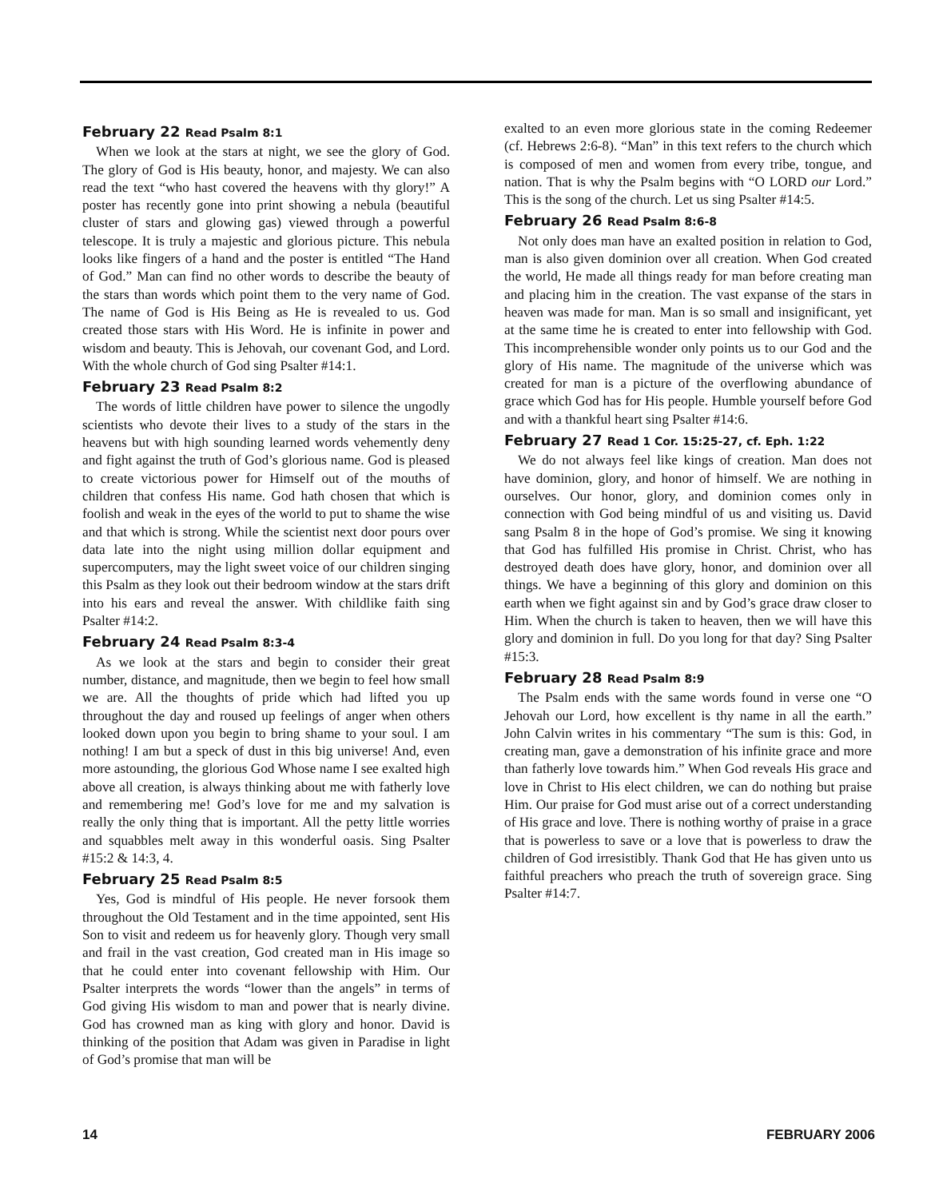February 22 Read Psalm 8:1
When we look at the stars at night, we see the glory of God. The glory of God is His beauty, honor, and majesty. We can also read the text “who hast covered the heavens with thy glory!” A poster has recently gone into print showing a nebula (beautiful cluster of stars and glowing gas) viewed through a powerful telescope. It is truly a majestic and glorious picture. This nebula looks like fingers of a hand and the poster is entitled “The Hand of God.” Man can find no other words to describe the beauty of the stars than words which point them to the very name of God. The name of God is His Being as He is revealed to us. God created those stars with His Word. He is infinite in power and wisdom and beauty. This is Jehovah, our covenant God, and Lord. With the whole church of God sing Psalter #14:1.
February 23 Read Psalm 8:2
The words of little children have power to silence the ungodly scientists who devote their lives to a study of the stars in the heavens but with high sounding learned words vehemently deny and fight against the truth of God’s glorious name. God is pleased to create victorious power for Himself out of the mouths of children that confess His name. God hath chosen that which is foolish and weak in the eyes of the world to put to shame the wise and that which is strong. While the scientist next door pours over data late into the night using million dollar equipment and supercomputers, may the light sweet voice of our children singing this Psalm as they look out their bedroom window at the stars drift into his ears and reveal the answer. With childlike faith sing Psalter #14:2.
February 24 Read Psalm 8:3-4
As we look at the stars and begin to consider their great number, distance, and magnitude, then we begin to feel how small we are. All the thoughts of pride which had lifted you up throughout the day and roused up feelings of anger when others looked down upon you begin to bring shame to your soul. I am nothing! I am but a speck of dust in this big universe! And, even more astounding, the glorious God Whose name I see exalted high above all creation, is always thinking about me with fatherly love and remembering me! God’s love for me and my salvation is really the only thing that is important. All the petty little worries and squabbles melt away in this wonderful oasis. Sing Psalter #15:2 & 14:3, 4.
February 25 Read Psalm 8:5
Yes, God is mindful of His people. He never forsook them throughout the Old Testament and in the time appointed, sent His Son to visit and redeem us for heavenly glory. Though very small and frail in the vast creation, God created man in His image so that he could enter into covenant fellowship with Him. Our Psalter interprets the words “lower than the angels” in terms of God giving His wisdom to man and power that is nearly divine. God has crowned man as king with glory and honor. David is thinking of the position that Adam was given in Paradise in light of God’s promise that man will be
exalted to an even more glorious state in the coming Redeemer (cf. Hebrews 2:6-8). “Man” in this text refers to the church which is composed of men and women from every tribe, tongue, and nation. That is why the Psalm begins with “O LORD our Lord.” This is the song of the church. Let us sing Psalter #14:5.
February 26 Read Psalm 8:6-8
Not only does man have an exalted position in relation to God, man is also given dominion over all creation. When God created the world, He made all things ready for man before creating man and placing him in the creation. The vast expanse of the stars in heaven was made for man. Man is so small and insignificant, yet at the same time he is created to enter into fellowship with God. This incomprehensible wonder only points us to our God and the glory of His name. The magnitude of the universe which was created for man is a picture of the overflowing abundance of grace which God has for His people. Humble yourself before God and with a thankful heart sing Psalter #14:6.
February 27 Read 1 Cor. 15:25-27, cf. Eph. 1:22
We do not always feel like kings of creation. Man does not have dominion, glory, and honor of himself. We are nothing in ourselves. Our honor, glory, and dominion comes only in connection with God being mindful of us and visiting us. David sang Psalm 8 in the hope of God’s promise. We sing it knowing that God has fulfilled His promise in Christ. Christ, who has destroyed death does have glory, honor, and dominion over all things. We have a beginning of this glory and dominion on this earth when we fight against sin and by God’s grace draw closer to Him. When the church is taken to heaven, then we will have this glory and dominion in full. Do you long for that day? Sing Psalter #15:3.
February 28 Read Psalm 8:9
The Psalm ends with the same words found in verse one “O Jehovah our Lord, how excellent is thy name in all the earth.” John Calvin writes in his commentary “The sum is this: God, in creating man, gave a demonstration of his infinite grace and more than fatherly love towards him.” When God reveals His grace and love in Christ to His elect children, we can do nothing but praise Him. Our praise for God must arise out of a correct understanding of His grace and love. There is nothing worthy of praise in a grace that is powerless to save or a love that is powerless to draw the children of God irresistibly. Thank God that He has given unto us faithful preachers who preach the truth of sovereign grace. Sing Psalter #14:7.
14 FEBRUARY 2006